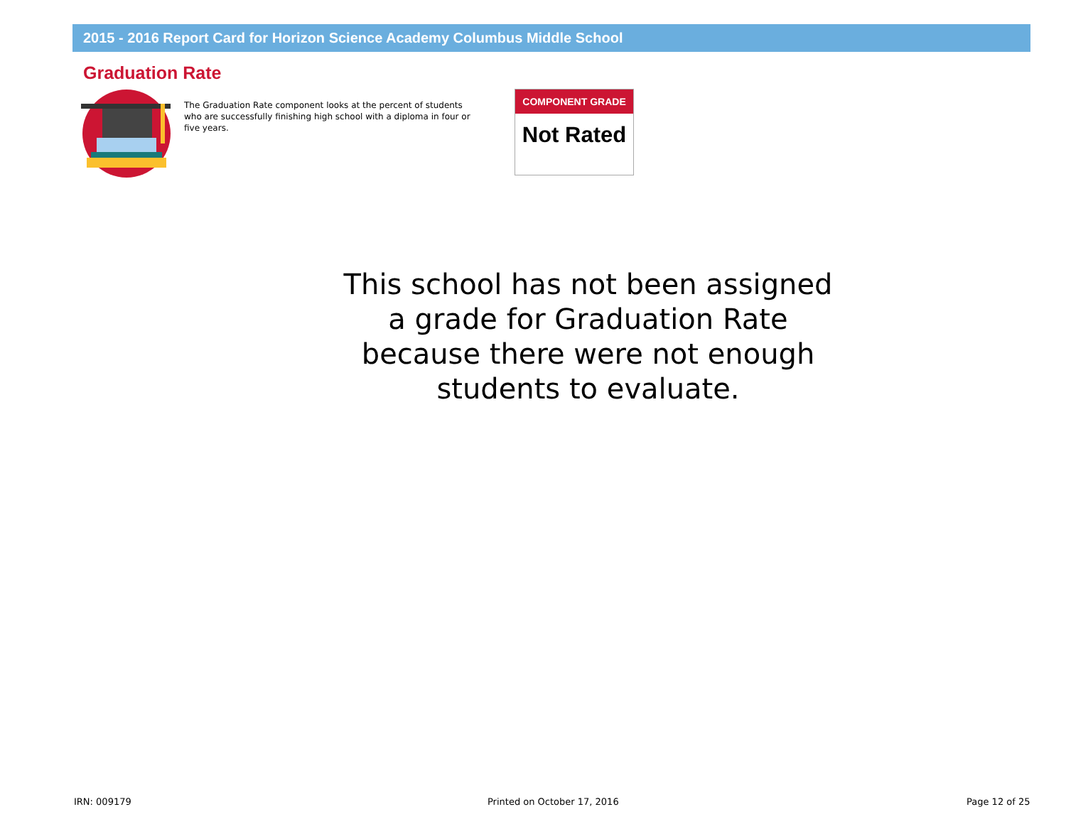2015 - 2016 Report Card for Horizon Science Academy Columbus Middle School
Graduation Rate
The Graduation Rate component looks at the percent of students who are successfully finishing high school with a diploma in four or five years.
COMPONENT GRADE
Not Rated
This school has not been assigned a grade for Graduation Rate because there were not enough students to evaluate.
IRN: 009179 Printed on October 17, 2016 Page 12 of 25